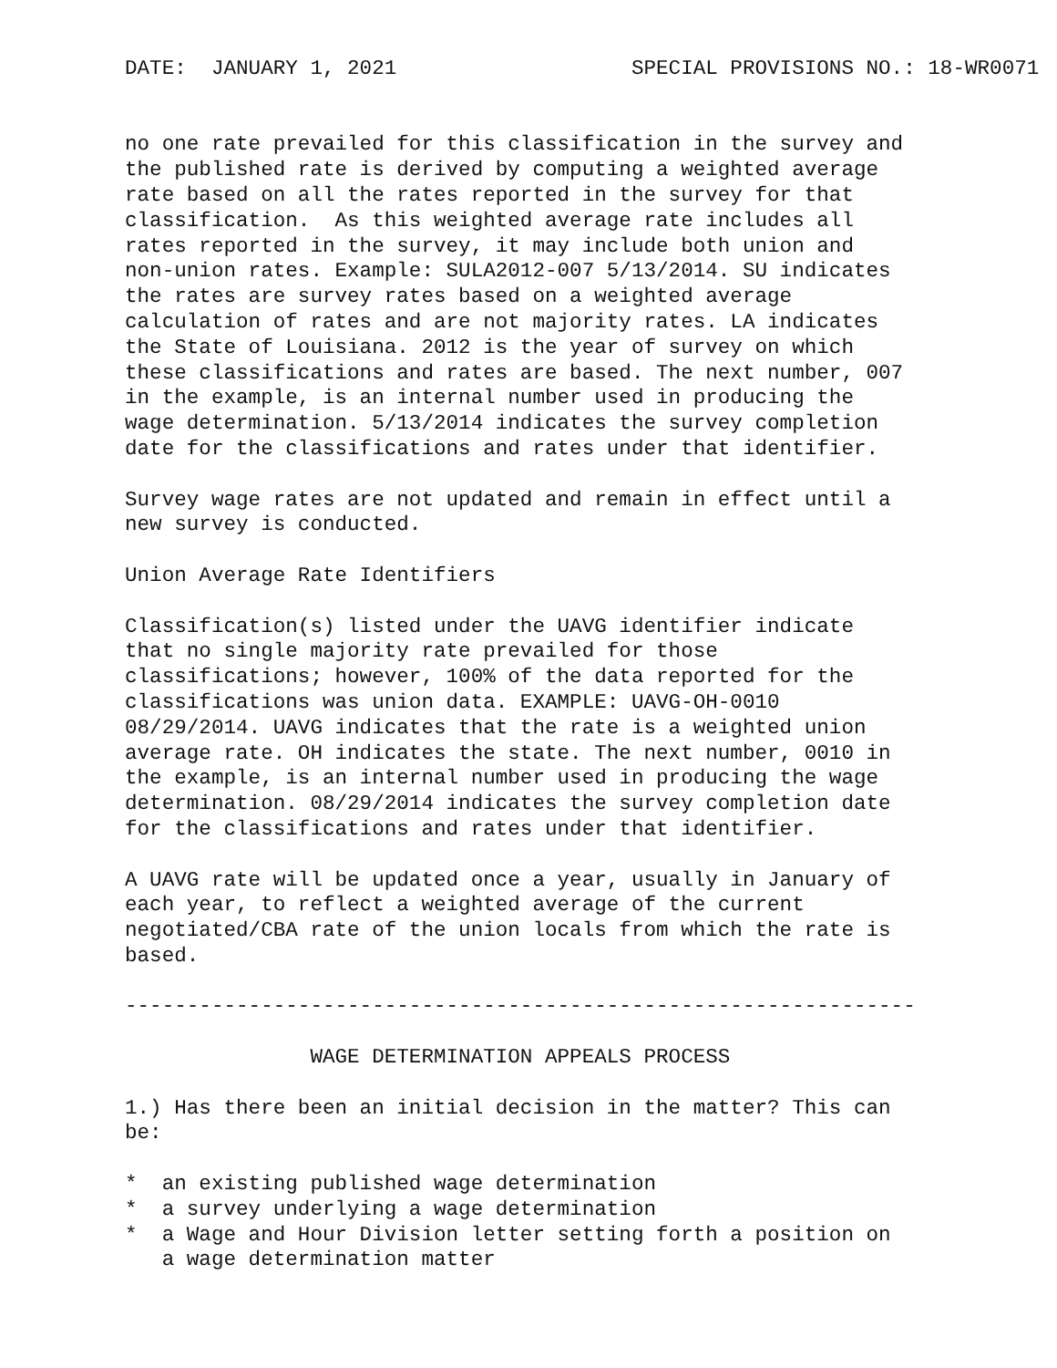DATE:  JANUARY 1, 2021                   SPECIAL PROVISIONS NO.: 18-WR0071


no one rate prevailed for this classification in the survey and
the published rate is derived by computing a weighted average
rate based on all the rates reported in the survey for that
classification.  As this weighted average rate includes all
rates reported in the survey, it may include both union and
non-union rates. Example: SULA2012-007 5/13/2014. SU indicates
the rates are survey rates based on a weighted average
calculation of rates and are not majority rates. LA indicates
the State of Louisiana. 2012 is the year of survey on which
these classifications and rates are based. The next number, 007
in the example, is an internal number used in producing the
wage determination. 5/13/2014 indicates the survey completion
date for the classifications and rates under that identifier.

Survey wage rates are not updated and remain in effect until a
new survey is conducted.

Union Average Rate Identifiers

Classification(s) listed under the UAVG identifier indicate
that no single majority rate prevailed for those
classifications; however, 100% of the data reported for the
classifications was union data. EXAMPLE: UAVG-OH-0010
08/29/2014. UAVG indicates that the rate is a weighted union
average rate. OH indicates the state. The next number, 0010 in
the example, is an internal number used in producing the wage
determination. 08/29/2014 indicates the survey completion date
for the classifications and rates under that identifier.

A UAVG rate will be updated once a year, usually in January of
each year, to reflect a weighted average of the current
negotiated/CBA rate of the union locals from which the rate is
based.

----------------------------------------------------------------

               WAGE DETERMINATION APPEALS PROCESS

1.) Has there been an initial decision in the matter? This can
be:

*  an existing published wage determination
*  a survey underlying a wage determination
*  a Wage and Hour Division letter setting forth a position on
   a wage determination matter